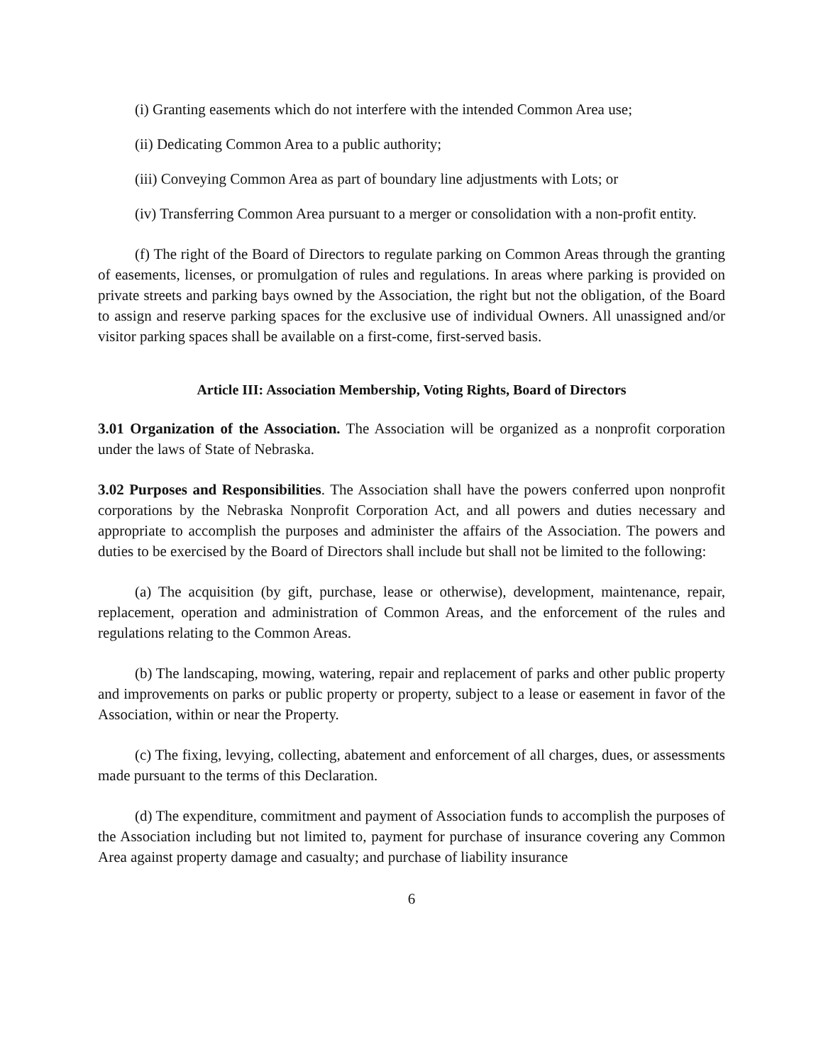(i) Granting easements which do not interfere with the intended Common Area use;
(ii) Dedicating Common Area to a public authority;
(iii) Conveying Common Area as part of boundary line adjustments with Lots; or
(iv) Transferring Common Area pursuant to a merger or consolidation with a non-profit entity.
(f) The right of the Board of Directors to regulate parking on Common Areas through the granting of easements, licenses, or promulgation of rules and regulations. In areas where parking is provided on private streets and parking bays owned by the Association, the right but not the obligation, of the Board to assign and reserve parking spaces for the exclusive use of individual Owners. All unassigned and/or visitor parking spaces shall be available on a first-come, first-served basis.
Article III: Association Membership, Voting Rights, Board of Directors
3.01 Organization of the Association. The Association will be organized as a nonprofit corporation under the laws of State of Nebraska.
3.02 Purposes and Responsibilities. The Association shall have the powers conferred upon nonprofit corporations by the Nebraska Nonprofit Corporation Act, and all powers and duties necessary and appropriate to accomplish the purposes and administer the affairs of the Association. The powers and duties to be exercised by the Board of Directors shall include but shall not be limited to the following:
(a) The acquisition (by gift, purchase, lease or otherwise), development, maintenance, repair, replacement, operation and administration of Common Areas, and the enforcement of the rules and regulations relating to the Common Areas.
(b) The landscaping, mowing, watering, repair and replacement of parks and other public property and improvements on parks or public property or property, subject to a lease or easement in favor of the Association, within or near the Property.
(c) The fixing, levying, collecting, abatement and enforcement of all charges, dues, or assessments made pursuant to the terms of this Declaration.
(d) The expenditure, commitment and payment of Association funds to accomplish the purposes of the Association including but not limited to, payment for purchase of insurance covering any Common Area against property damage and casualty; and purchase of liability insurance
6